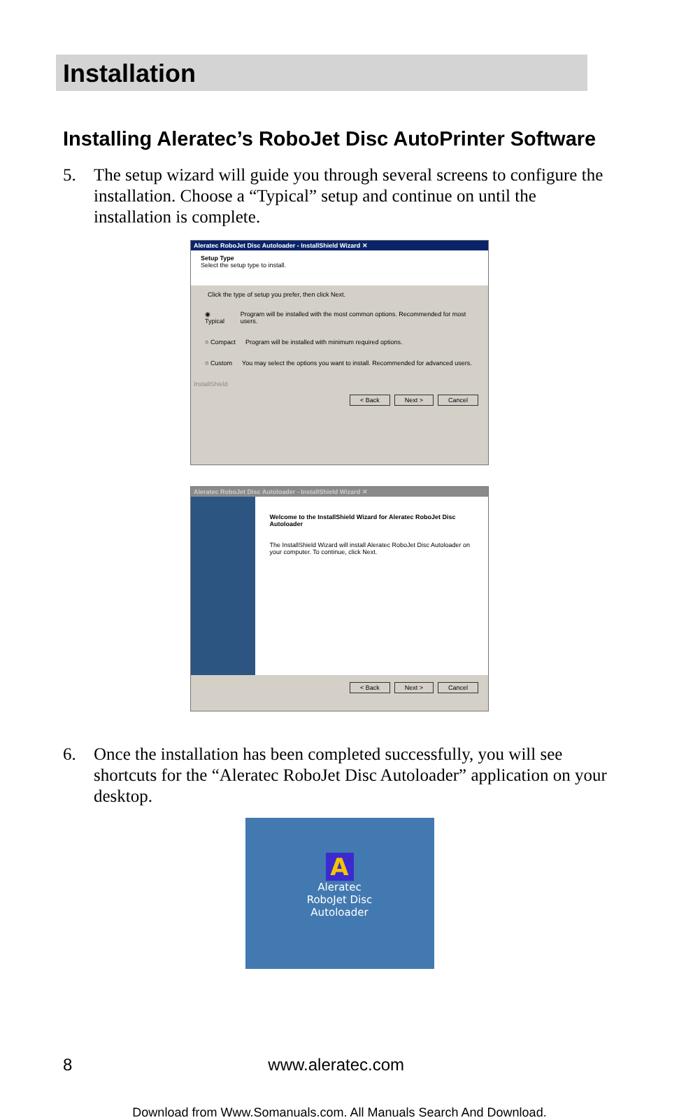Installation
Installing Aleratec’s RoboJet Disc AutoPrinter Software
5. The setup wizard will guide you through several screens to configure the installation. Choose a “Typical” setup and continue on until the installation is complete.
Aleratec RoboJet Disc Autoloader - InstallShield Wizard ✕
Setup Type
Select the setup type to install.
Click the type of setup you prefer, then click Next.
◉ Typical Program will be installed with the most common options. Recommended for most users.
○ Compact Program will be installed with minimum required options.
○ Custom You may select the options you want to install. Recommended for advanced users.
InstallShield
< Back Next > Cancel
Aleratec RoboJet Disc Autoloader - InstallShield Wizard ✕
Welcome to the InstallShield Wizard for Aleratec RoboJet Disc Autoloader
The InstallShield Wizard will install Aleratec RoboJet Disc Autoloader on your computer. To continue, click Next.
< Back Next > Cancel
6. Once the installation has been completed successfully, you will see shortcuts for the “Aleratec RoboJet Disc Autoloader” application on your desktop.
A
Aleratec
RoboJet Disc
Autoloader
8 www.aleratec.com
Download from Www.Somanuals.com. All Manuals Search And Download.